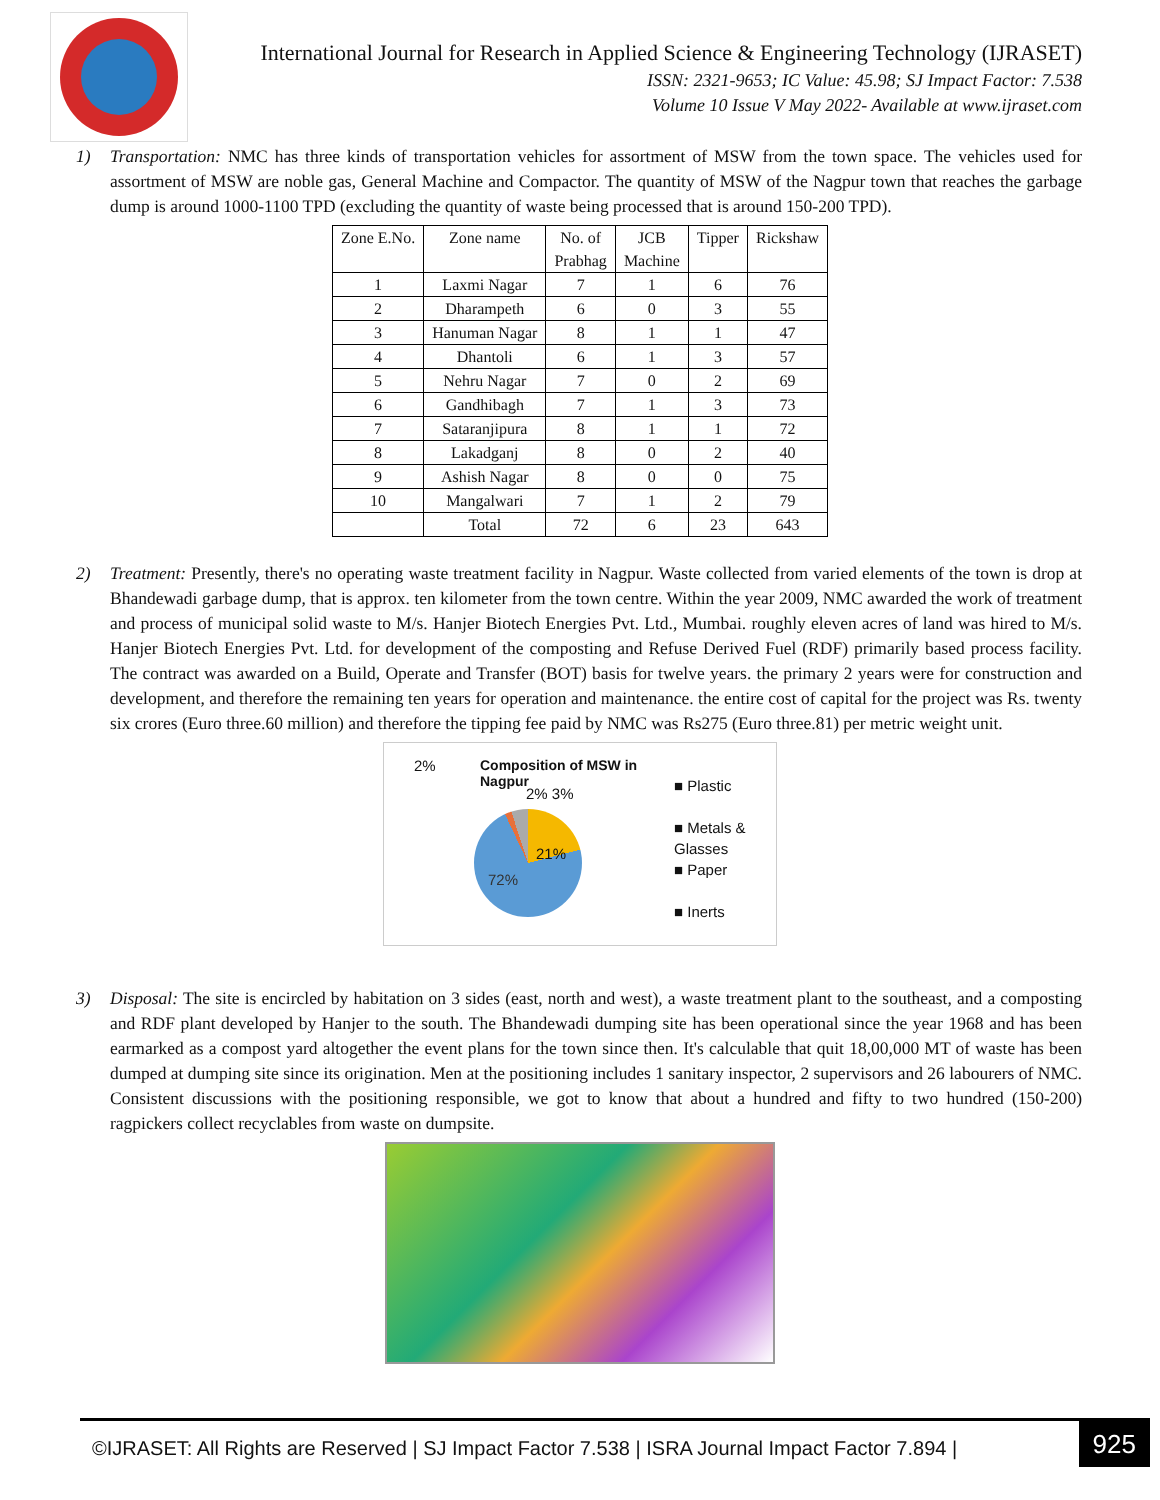International Journal for Research in Applied Science & Engineering Technology (IJRASET)
ISSN: 2321-9653; IC Value: 45.98; SJ Impact Factor: 7.538
Volume 10 Issue V May 2022- Available at www.ijraset.com
1) Transportation: NMC has three kinds of transportation vehicles for assortment of MSW from the town space. The vehicles used for assortment of MSW are noble gas, General Machine and Compactor. The quantity of MSW of the Nagpur town that reaches the garbage dump is around 1000-1100 TPD (excluding the quantity of waste being processed that is around 150-200 TPD).
| Zone E.No. | Zone name | No. of Prabhag | JCB Machine | Tipper | Rickshaw |
| --- | --- | --- | --- | --- | --- |
| 1 | Laxmi Nagar | 7 | 1 | 6 | 76 |
| 2 | Dharampeth | 6 | 0 | 3 | 55 |
| 3 | Hanuman Nagar | 8 | 1 | 1 | 47 |
| 4 | Dhantoli | 6 | 1 | 3 | 57 |
| 5 | Nehru Nagar | 7 | 0 | 2 | 69 |
| 6 | Gandhibagh | 7 | 1 | 3 | 73 |
| 7 | Sataranjipura | 8 | 1 | 1 | 72 |
| 8 | Lakadganj | 8 | 0 | 2 | 40 |
| 9 | Ashish Nagar | 8 | 0 | 0 | 75 |
| 10 | Mangalwari | 7 | 1 | 2 | 79 |
| | Total | 72 | 6 | 23 | 643 |
2) Treatment: Presently, there's no operating waste treatment facility in Nagpur. Waste collected from varied elements of the town is drop at Bhandewadi garbage dump, that is approx. ten kilometer from the town centre. Within the year 2009, NMC awarded the work of treatment and process of municipal solid waste to M/s. Hanjer Biotech Energies Pvt. Ltd., Mumbai. roughly eleven acres of land was hired to M/s. Hanjer Biotech Energies Pvt. Ltd. for development of the composting and Refuse Derived Fuel (RDF) primarily based process facility. The contract was awarded on a Build, Operate and Transfer (BOT) basis for twelve years. the primary 2 years were for construction and development, and therefore the remaining ten years for operation and maintenance. the entire cost of capital for the project was Rs. twenty six crores (Euro three.60 million) and therefore the tipping fee paid by NMC was Rs275 (Euro three.81) per metric weight unit.
2% Composition of MSW in Nagpur
2% 3%
21%
72%
■ Plastic
■ Metals &
Glasses
■ Paper
■ Inerts
3) Disposal: The site is encircled by habitation on 3 sides (east, north and west), a waste treatment plant to the southeast, and a composting and RDF plant developed by Hanjer to the south. The Bhandewadi dumping site has been operational since the year 1968 and has been earmarked as a compost yard altogether the event plans for the town since then. It's calculable that quit 18,00,000 MT of waste has been dumped at dumping site since its origination. Men at the positioning includes 1 sanitary inspector, 2 supervisors and 26 labourers of NMC. Consistent discussions with the positioning responsible, we got to know that about a hundred and fifty to two hundred (150-200) ragpickers collect recyclables from waste on dumpsite.
©IJRASET: All Rights are Reserved | SJ Impact Factor 7.538 | ISRA Journal Impact Factor 7.894 |
925